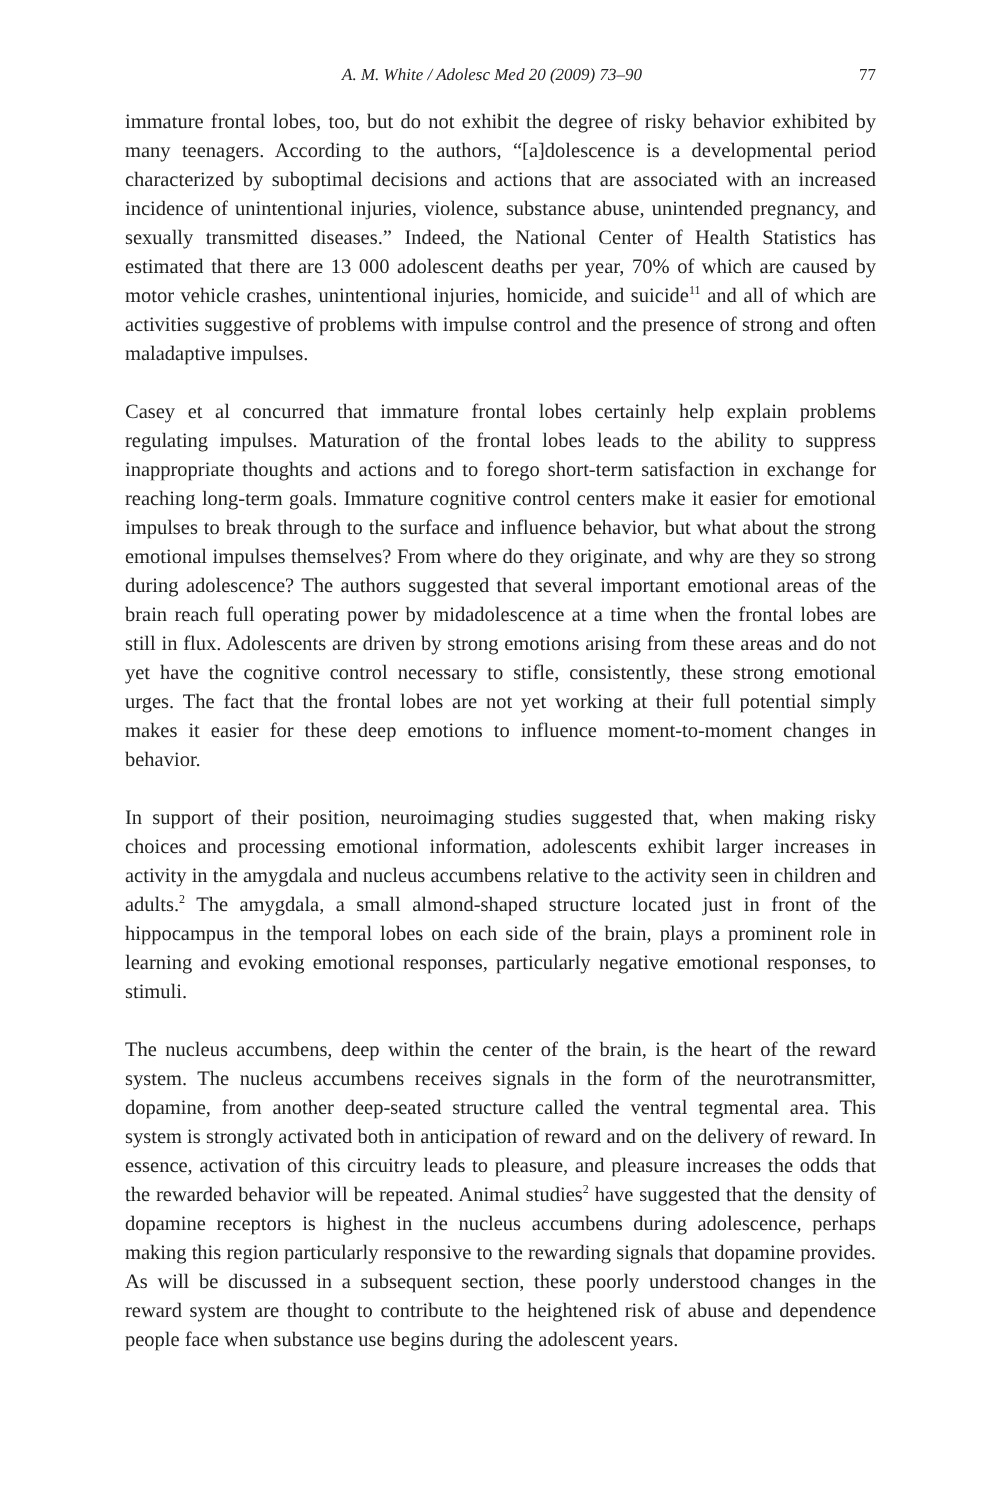A. M. White / Adolesc Med 20 (2009) 73–90 77
immature frontal lobes, too, but do not exhibit the degree of risky behavior exhibited by many teenagers. According to the authors, “[a]dolescence is a developmental period characterized by suboptimal decisions and actions that are associated with an increased incidence of unintentional injuries, violence, substance abuse, unintended pregnancy, and sexually transmitted diseases.” Indeed, the National Center of Health Statistics has estimated that there are 13 000 adolescent deaths per year, 70% of which are caused by motor vehicle crashes, unintentional injuries, homicide, and suicide<sup>11</sup> and all of which are activities suggestive of problems with impulse control and the presence of strong and often maladaptive impulses.
Casey et al concurred that immature frontal lobes certainly help explain problems regulating impulses. Maturation of the frontal lobes leads to the ability to suppress inappropriate thoughts and actions and to forego short-term satisfaction in exchange for reaching long-term goals. Immature cognitive control centers make it easier for emotional impulses to break through to the surface and influence behavior, but what about the strong emotional impulses themselves? From where do they originate, and why are they so strong during adolescence? The authors suggested that several important emotional areas of the brain reach full operating power by midadolescence at a time when the frontal lobes are still in flux. Adolescents are driven by strong emotions arising from these areas and do not yet have the cognitive control necessary to stifle, consistently, these strong emotional urges. The fact that the frontal lobes are not yet working at their full potential simply makes it easier for these deep emotions to influence moment-to-moment changes in behavior.
In support of their position, neuroimaging studies suggested that, when making risky choices and processing emotional information, adolescents exhibit larger increases in activity in the amygdala and nucleus accumbens relative to the activity seen in children and adults.<sup>2</sup> The amygdala, a small almond-shaped structure located just in front of the hippocampus in the temporal lobes on each side of the brain, plays a prominent role in learning and evoking emotional responses, particularly negative emotional responses, to stimuli.
The nucleus accumbens, deep within the center of the brain, is the heart of the reward system. The nucleus accumbens receives signals in the form of the neurotransmitter, dopamine, from another deep-seated structure called the ventral tegmental area. This system is strongly activated both in anticipation of reward and on the delivery of reward. In essence, activation of this circuitry leads to pleasure, and pleasure increases the odds that the rewarded behavior will be repeated. Animal studies<sup>2</sup> have suggested that the density of dopamine receptors is highest in the nucleus accumbens during adolescence, perhaps making this region particularly responsive to the rewarding signals that dopamine provides. As will be discussed in a subsequent section, these poorly understood changes in the reward system are thought to contribute to the heightened risk of abuse and dependence people face when substance use begins during the adolescent years.